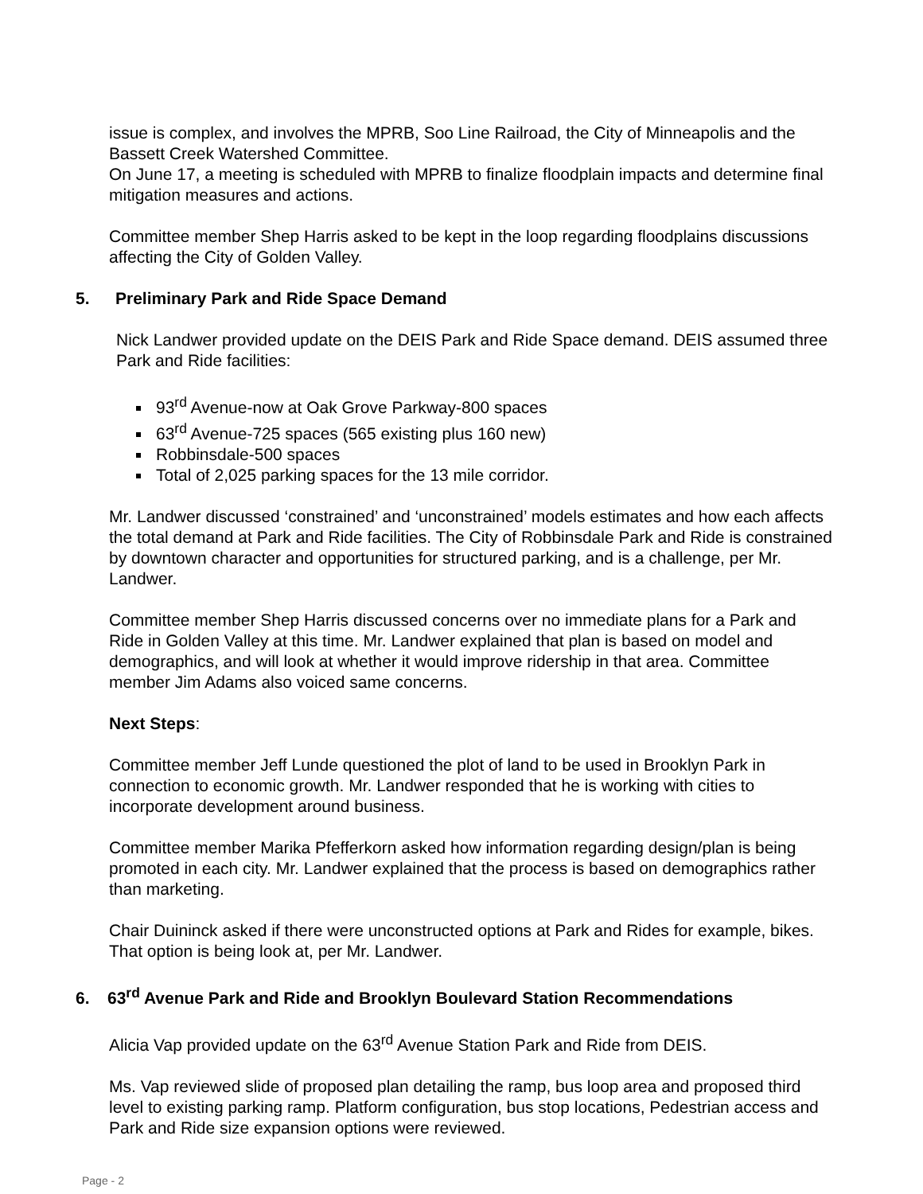issue is complex, and involves the MPRB, Soo Line Railroad, the City of Minneapolis and the Bassett Creek Watershed Committee.
On June 17, a meeting is scheduled with MPRB to finalize floodplain impacts and determine final mitigation measures and actions.
Committee member Shep Harris asked to be kept in the loop regarding floodplains discussions affecting the City of Golden Valley.
5. Preliminary Park and Ride Space Demand
Nick Landwer provided update on the DEIS Park and Ride Space demand. DEIS assumed three Park and Ride facilities:
93<sup>rd</sup> Avenue-now at Oak Grove Parkway-800 spaces
63<sup>rd</sup> Avenue-725 spaces (565 existing plus 160 new)
Robbinsdale-500 spaces
Total of 2,025 parking spaces for the 13 mile corridor.
Mr. Landwer discussed ‘constrained’ and ‘unconstrained’ models estimates and how each affects the total demand at Park and Ride facilities. The City of Robbinsdale Park and Ride is constrained by downtown character and opportunities for structured parking, and is a challenge, per Mr. Landwer.
Committee member Shep Harris discussed concerns over no immediate plans for a Park and Ride in Golden Valley at this time. Mr. Landwer explained that plan is based on model and demographics, and will look at whether it would improve ridership in that area. Committee member Jim Adams also voiced same concerns.
Next Steps:
Committee member Jeff Lunde questioned the plot of land to be used in Brooklyn Park in connection to economic growth. Mr. Landwer responded that he is working with cities to incorporate development around business.
Committee member Marika Pfefferkorn asked how information regarding design/plan is being promoted in each city. Mr. Landwer explained that the process is based on demographics rather than marketing.
Chair Duininck asked if there were unconstructed options at Park and Rides for example, bikes. That option is being look at, per Mr. Landwer.
6. 63<sup>rd</sup> Avenue Park and Ride and Brooklyn Boulevard Station Recommendations
Alicia Vap provided update on the 63<sup>rd</sup> Avenue Station Park and Ride from DEIS.
Ms. Vap reviewed slide of proposed plan detailing the ramp, bus loop area and proposed third level to existing parking ramp. Platform configuration, bus stop locations, Pedestrian access and Park and Ride size expansion options were reviewed.
Page - 2